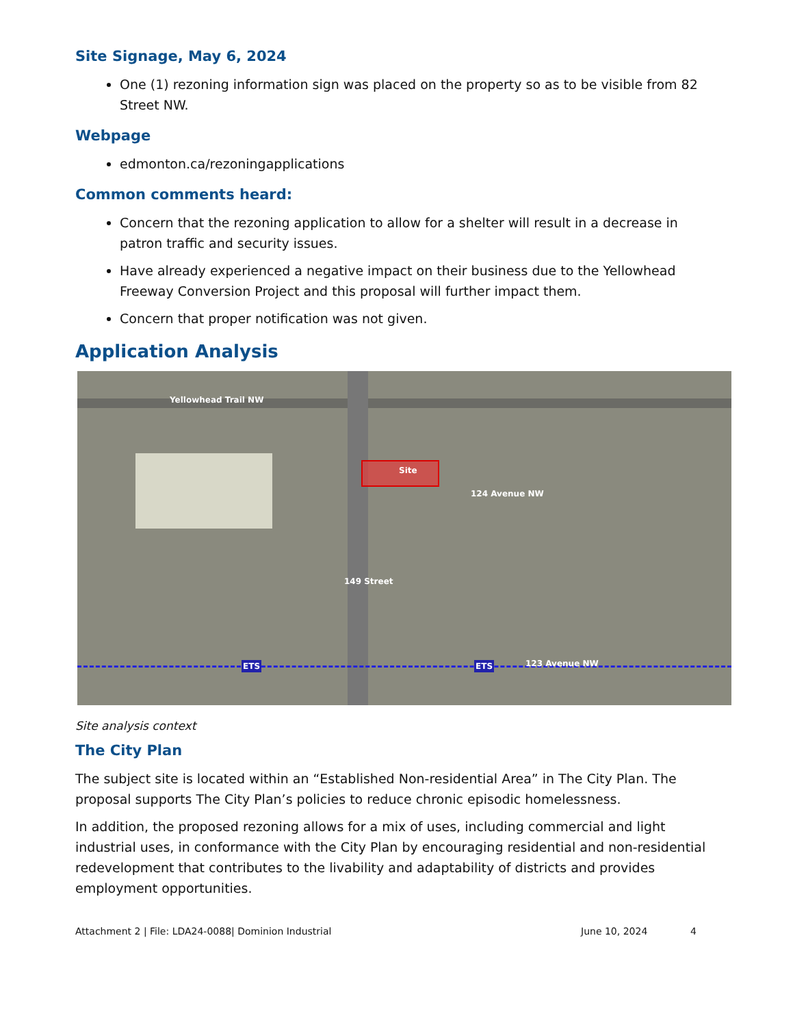Site Signage, May 6, 2024
One (1) rezoning information sign was placed on the property so as to be visible from 82 Street NW.
Webpage
edmonton.ca/rezoningapplications
Common comments heard:
Concern that the rezoning application to allow for a shelter will result in a decrease in patron traffic and security issues.
Have already experienced a negative impact on their business due to the Yellowhead Freeway Conversion Project and this proposal will further impact them.
Concern that proper notification was not given.
Application Analysis
Yellowhead Trail NW
Site
124 Avenue NW
149 Street
ETS ETS 123 Avenue NW
Site analysis context
The City Plan
The subject site is located within an “Established Non-residential Area” in The City Plan. The proposal supports The City Plan’s policies to reduce chronic episodic homelessness.
In addition, the proposed rezoning allows for a mix of uses, including commercial and light industrial uses, in conformance with the City Plan by encouraging residential and non-residential redevelopment that contributes to the livability and adaptability of districts and provides employment opportunities.
Attachment 2 | File: LDA24-0088| Dominion Industrial June 10, 2024 4